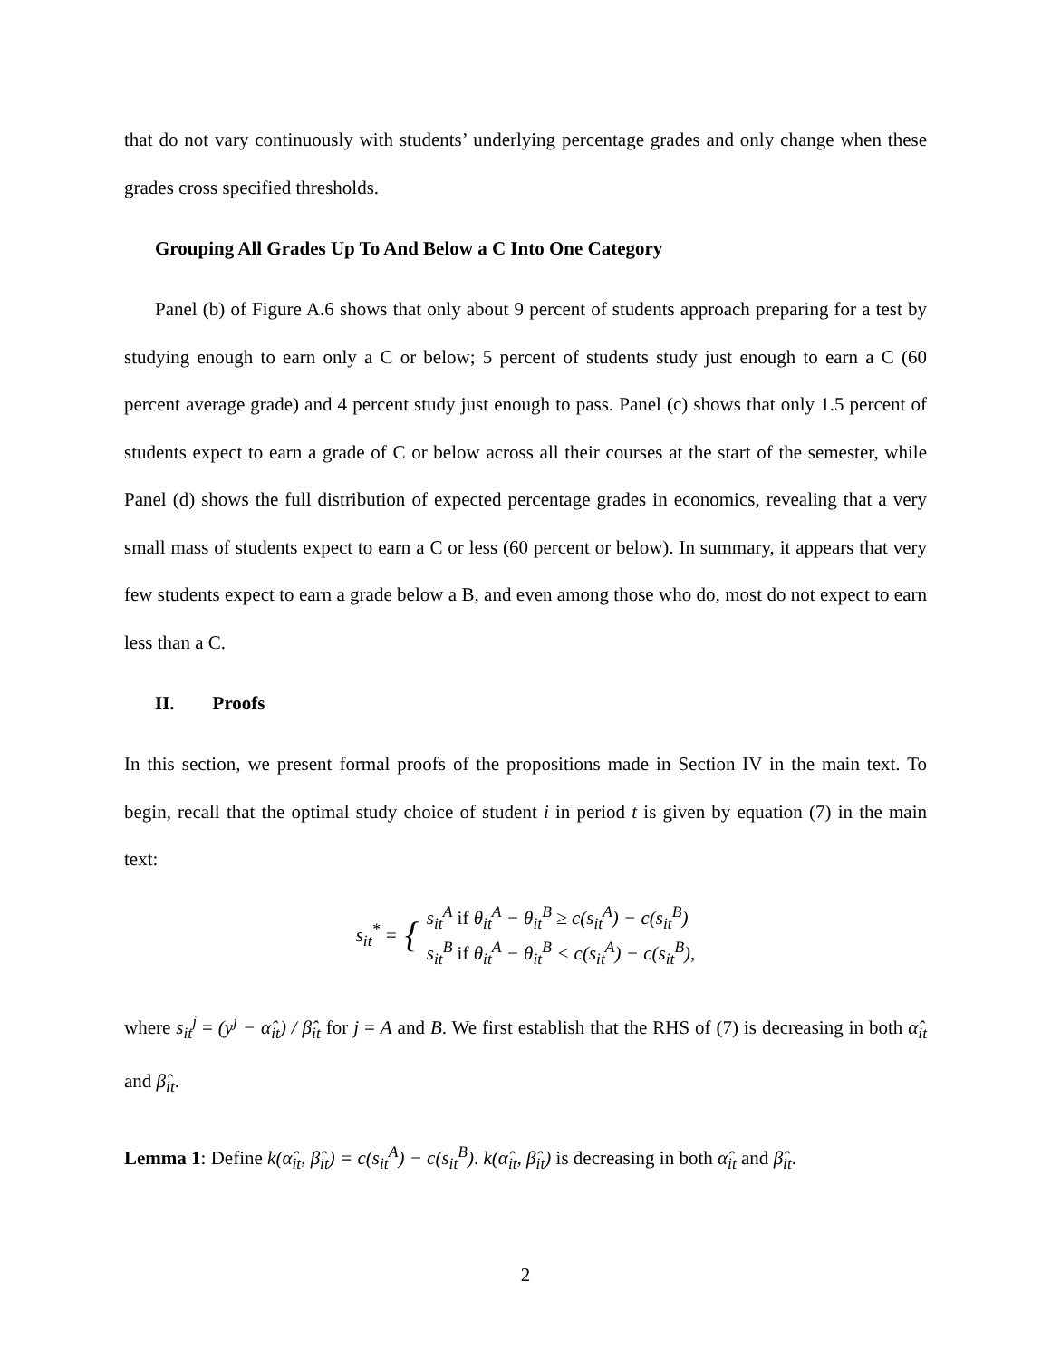that do not vary continuously with students’ underlying percentage grades and only change when these grades cross specified thresholds.
Grouping All Grades Up To And Below a C Into One Category
Panel (b) of Figure A.6 shows that only about 9 percent of students approach preparing for a test by studying enough to earn only a C or below; 5 percent of students study just enough to earn a C (60 percent average grade) and 4 percent study just enough to pass. Panel (c) shows that only 1.5 percent of students expect to earn a grade of C or below across all their courses at the start of the semester, while Panel (d) shows the full distribution of expected percentage grades in economics, revealing that a very small mass of students expect to earn a C or less (60 percent or below). In summary, it appears that very few students expect to earn a grade below a B, and even among those who do, most do not expect to earn less than a C.
II. Proofs
In this section, we present formal proofs of the propositions made in Section IV in the main text. To begin, recall that the optimal study choice of student i in period t is given by equation (7) in the main text:
| s<sub>it</sub><sup>*</sup> = | { | s<sub>it</sub><sup>A</sup> if θ<sub>it</sub><sup>A</sup> − θ<sub>it</sub><sup>B</sup> ≥ c(s<sub>it</sub><sup>A</sup>) − c(s<sub>it</sub><sup>B</sup>) s<sub>it</sub><sup>B</sup> if θ<sub>it</sub><sup>A</sup> − θ<sub>it</sub><sup>B</sup> < c(s<sub>it</sub><sup>A</sup>) − c(s<sub>it</sub><sup>B</sup>), |
where s<sub>it</sub><sup>j</sup> = (y<sup>j</sup> − α̂<sub>it</sub>) / β̂<sub>it</sub> for j = A and B. We first establish that the RHS of (7) is decreasing in both α̂<sub>it</sub> and β̂<sub>it</sub>.
Lemma 1: Define k(α̂<sub>it</sub>, β̂<sub>it</sub>) = c(s<sub>it</sub><sup>A</sup>) − c(s<sub>it</sub><sup>B</sup>). k(α̂<sub>it</sub>, β̂<sub>it</sub>) is decreasing in both α̂<sub>it</sub> and β̂<sub>it</sub>.
2